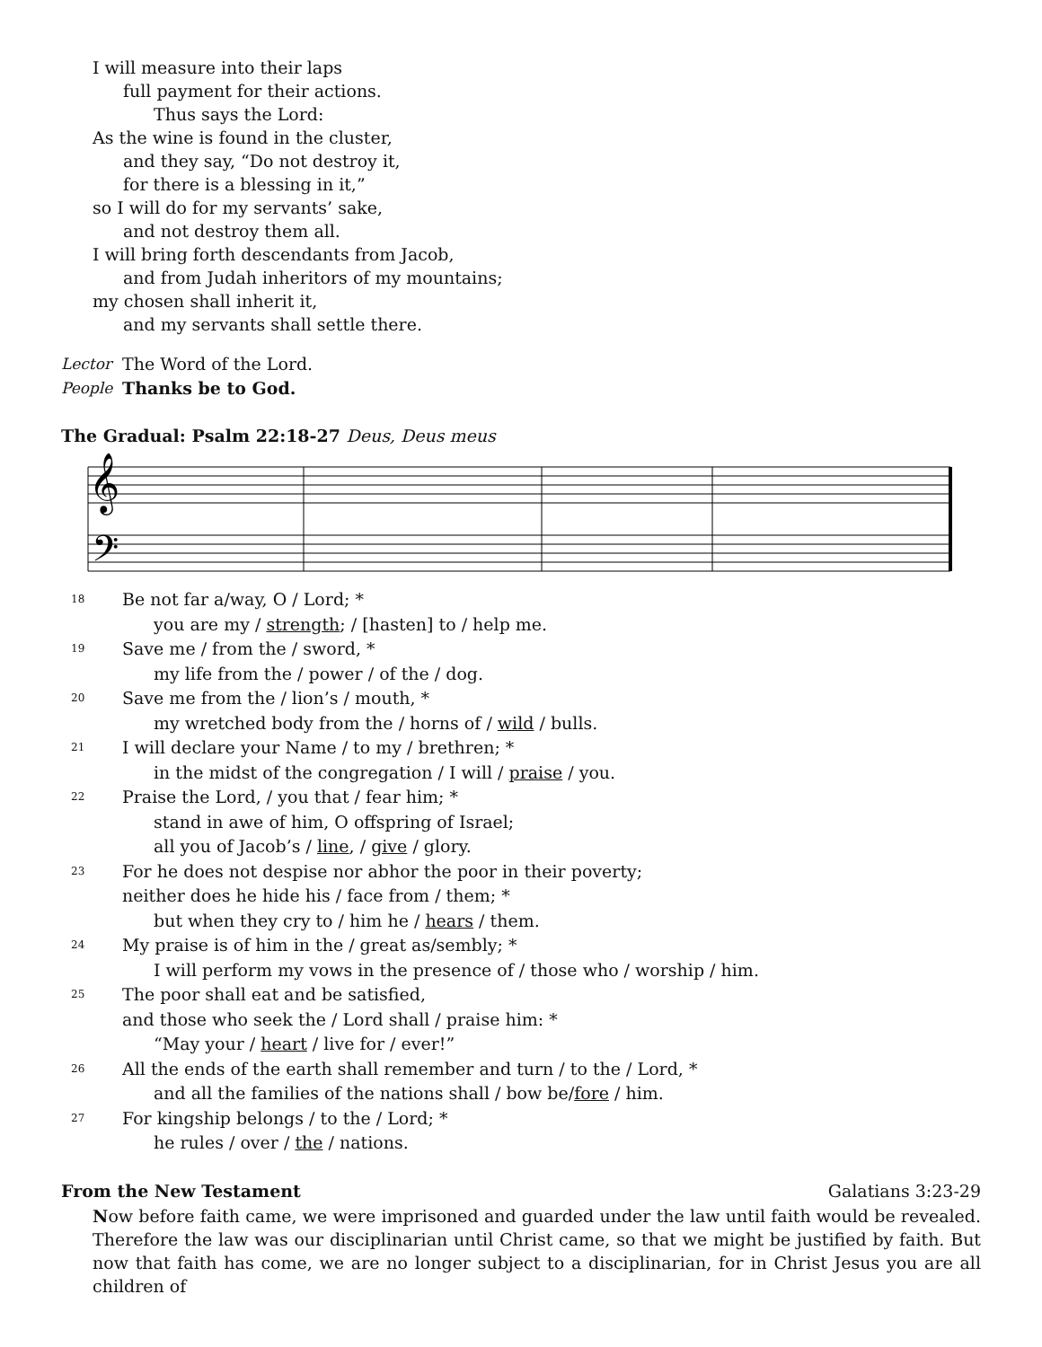I will measure into their laps
full payment for their actions.
Thus says the Lord:
As the wine is found in the cluster,
and they say, “Do not destroy it,
for there is a blessing in it,”
so I will do for my servants’ sake,
and not destroy them all.
I will bring forth descendants from Jacob,
and from Judah inheritors of my mountains;
my chosen shall inherit it,
and my servants shall settle there.
Lector The Word of the Lord.
People Thanks be to God.
The Gradual: Psalm 22:18-27 Deus, Deus meus
𝄞
𝄢
18
Be not far a/way, O / Lord; *
you are my / strength; / [hasten] to / help me.
19
Save me / from the / sword, *
my life from the / power / of the / dog.
20
Save me from the / lion’s / mouth, *
my wretched body from the / horns of / wild / bulls.
21
I will declare your Name / to my / brethren; *
in the midst of the congregation / I will / praise / you.
22
Praise the Lord, / you that / fear him; *
stand in awe of him, O offspring of Israel;
all you of Jacob’s / line, / give / glory.
23
For he does not despise nor abhor the poor in their poverty;
neither does he hide his / face from / them; *
but when they cry to / him he / hears / them.
24
My praise is of him in the / great as/sembly; *
I will perform my vows in the presence of / those who / worship / him.
25
The poor shall eat and be satisfied,
and those who seek the / Lord shall / praise him: *
“May your / heart / live for / ever!”
26
All the ends of the earth shall remember and turn / to the / Lord, *
and all the families of the nations shall / bow be/fore / him.
27
For kingship belongs / to the / Lord; *
he rules / over / the / nations.
From the New Testament Galatians 3:23-29
Now before faith came, we were imprisoned and guarded under the law until faith would be revealed. Therefore the law was our disciplinarian until Christ came, so that we might be justified by faith. But now that faith has come, we are no longer subject to a disciplinarian, for in Christ Jesus you are all children of